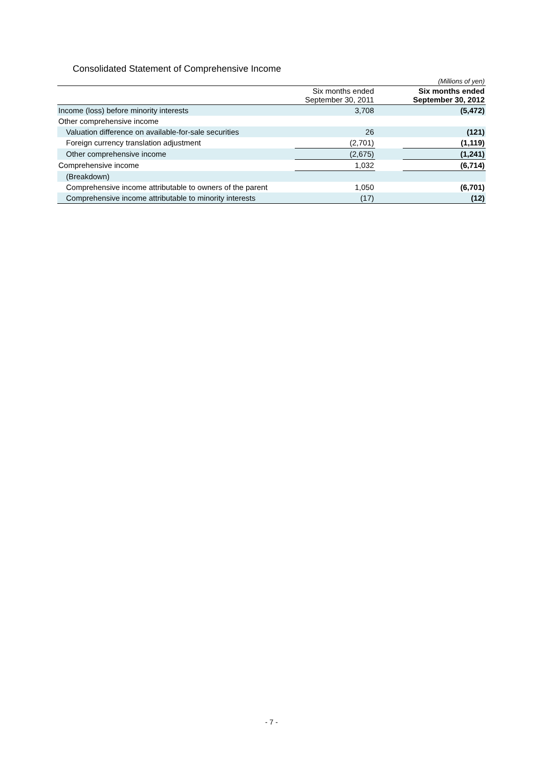Consolidated Statement of Comprehensive Income
| (Millions of yen) | | | |
| | Six months ended September 30, 2011 | | Six months ended September 30, 2012 |
| Income (loss) before minority interests | 3,708 | | (5,472) |
| Other comprehensive income | | | |
| Valuation difference on available-for-sale securities | 26 | | (121) |
| Foreign currency translation adjustment | (2,701) | | (1,119) |
| Other comprehensive income | (2,675) | | (1,241) |
| Comprehensive income | 1,032 | | (6,714) |
| (Breakdown) | | | |
| Comprehensive income attributable to owners of the parent | 1,050 | | (6,701) |
| Comprehensive income attributable to minority interests | (17) | | (12) |
- 7 -